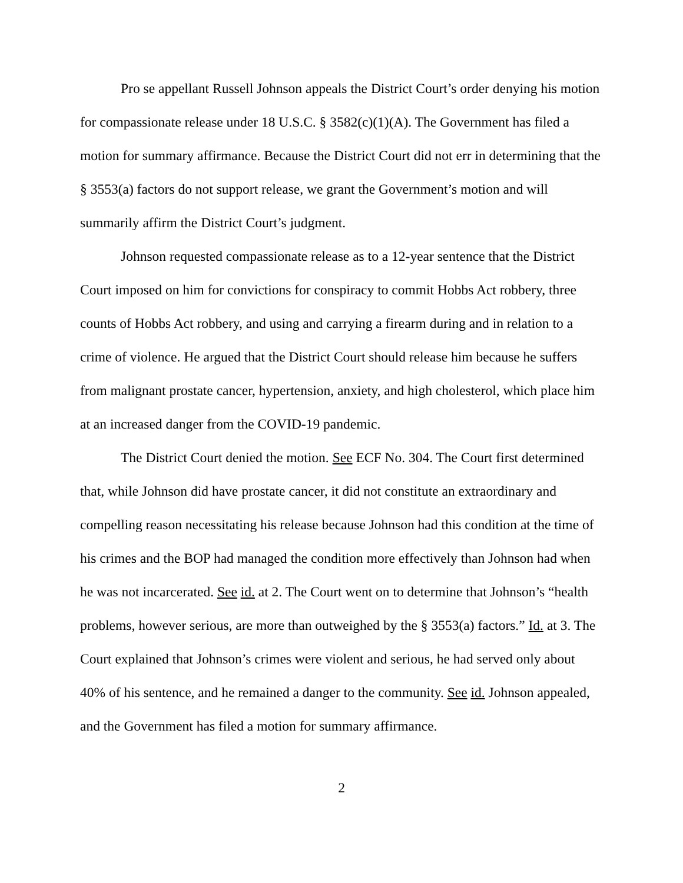Pro se appellant Russell Johnson appeals the District Court’s order denying his motion for compassionate release under 18 U.S.C. § 3582(c)(1)(A). The Government has filed a motion for summary affirmance. Because the District Court did not err in determining that the § 3553(a) factors do not support release, we grant the Government’s motion and will summarily affirm the District Court’s judgment.
Johnson requested compassionate release as to a 12-year sentence that the District Court imposed on him for convictions for conspiracy to commit Hobbs Act robbery, three counts of Hobbs Act robbery, and using and carrying a firearm during and in relation to a crime of violence. He argued that the District Court should release him because he suffers from malignant prostate cancer, hypertension, anxiety, and high cholesterol, which place him at an increased danger from the COVID-19 pandemic.
The District Court denied the motion. See ECF No. 304. The Court first determined that, while Johnson did have prostate cancer, it did not constitute an extraordinary and compelling reason necessitating his release because Johnson had this condition at the time of his crimes and the BOP had managed the condition more effectively than Johnson had when he was not incarcerated. See id. at 2. The Court went on to determine that Johnson’s “health problems, however serious, are more than outweighed by the § 3553(a) factors.” Id. at 3. The Court explained that Johnson’s crimes were violent and serious, he had served only about 40% of his sentence, and he remained a danger to the community. See id. Johnson appealed, and the Government has filed a motion for summary affirmance.
2